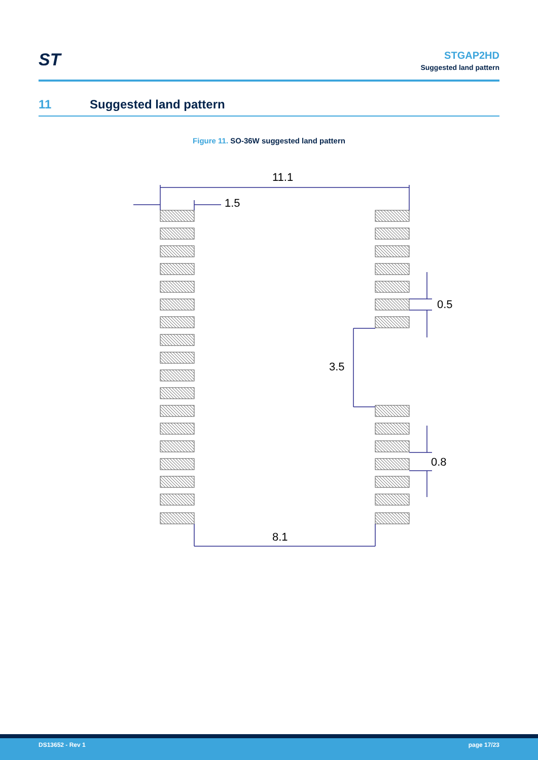ST
STGAP2HD
Suggested land pattern
11 Suggested land pattern
Figure 11. SO-36W suggested land pattern
11.1
1.5
0.5
3.5
0.8
8.1
DS13652 - Rev 1 page 17/23